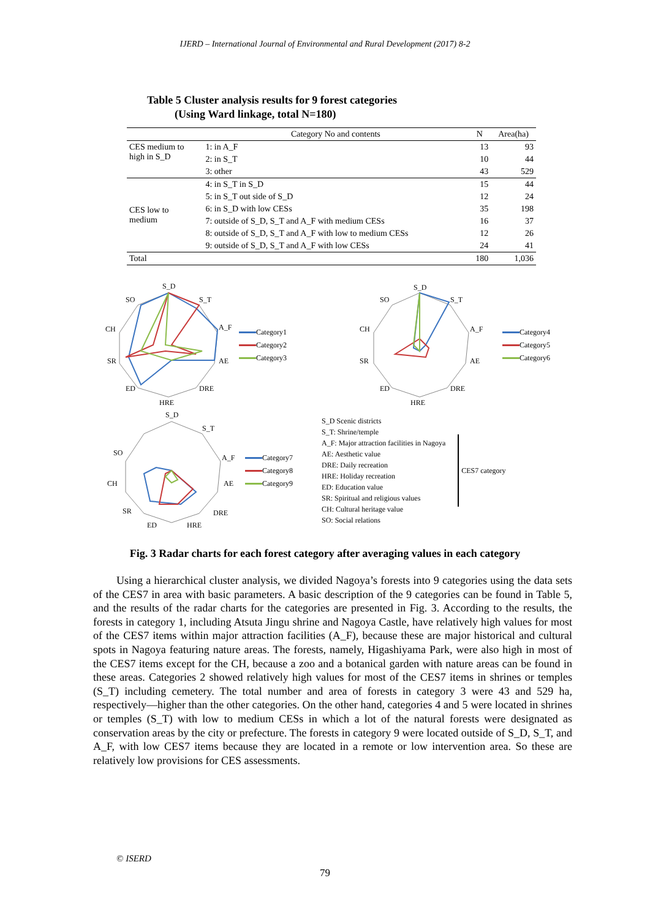IJERD – International Journal of Environmental and Rural Development (2017) 8-2
Table 5 Cluster analysis results for 9 forest categories
(Using Ward linkage, total N=180)
| | Category No and contents | N | Area(ha) |
| --- | --- | --- | --- |
| CES medium to high in S_D | 1: in A_F | 13 | 93 |
| | 2: in S_T | 10 | 44 |
| | 3: other | 43 | 529 |
| CES low to medium | 4: in S_T in S_D | 15 | 44 |
| | 5: in S_T out side of S_D | 12 | 24 |
| | 6: in S_D with low CESs | 35 | 198 |
| | 7: outside of S_D, S_T and A_F with medium CESs | 16 | 37 |
| | 8: outside of S_D, S_T and A_F with low to medium CESs | 12 | 26 |
| | 9: outside of S_D, S_T and A_F with low CESs | 24 | 41 |
| Total | | 180 | 1,036 |
S_D
S_T
A_F
AE
DRE
HRE
ED
SR
CH
SO
Category1
Category2
Category3
S_D
S_T
A_F
AE
DRE
HRE
ED
SR
CH
SO
Category4
Category5
Category6
S_D
S_T
A_F
AE
DRE
HRE
ED
SR
CH
SO
Category7
Category8
Category9
S_D Scenic districts
S_T: Shrine/temple
A_F: Major attraction facilities in Nagoya
AE: Aesthetic value
DRE: Daily recreation
HRE: Holiday recreation
ED: Education value
SR: Spiritual and religious values
CH: Cultural heritage value
SO: Social relations
CES7 category
Fig. 3 Radar charts for each forest category after averaging values in each category
Using a hierarchical cluster analysis, we divided Nagoya’s forests into 9 categories using the data sets of the CES7 in area with basic parameters. A basic description of the 9 categories can be found in Table 5, and the results of the radar charts for the categories are presented in Fig. 3. According to the results, the forests in category 1, including Atsuta Jingu shrine and Nagoya Castle, have relatively high values for most of the CES7 items within major attraction facilities (A_F), because these are major historical and cultural spots in Nagoya featuring nature areas. The forests, namely, Higashiyama Park, were also high in most of the CES7 items except for the CH, because a zoo and a botanical garden with nature areas can be found in these areas. Categories 2 showed relatively high values for most of the CES7 items in shrines or temples (S_T) including cemetery. The total number and area of forests in category 3 were 43 and 529 ha, respectively—higher than the other categories. On the other hand, categories 4 and 5 were located in shrines or temples (S_T) with low to medium CESs in which a lot of the natural forests were designated as conservation areas by the city or prefecture. The forests in category 9 were located outside of S_D, S_T, and A_F, with low CES7 items because they are located in a remote or low intervention area. So these are relatively low provisions for CES assessments.
© ISERD
79